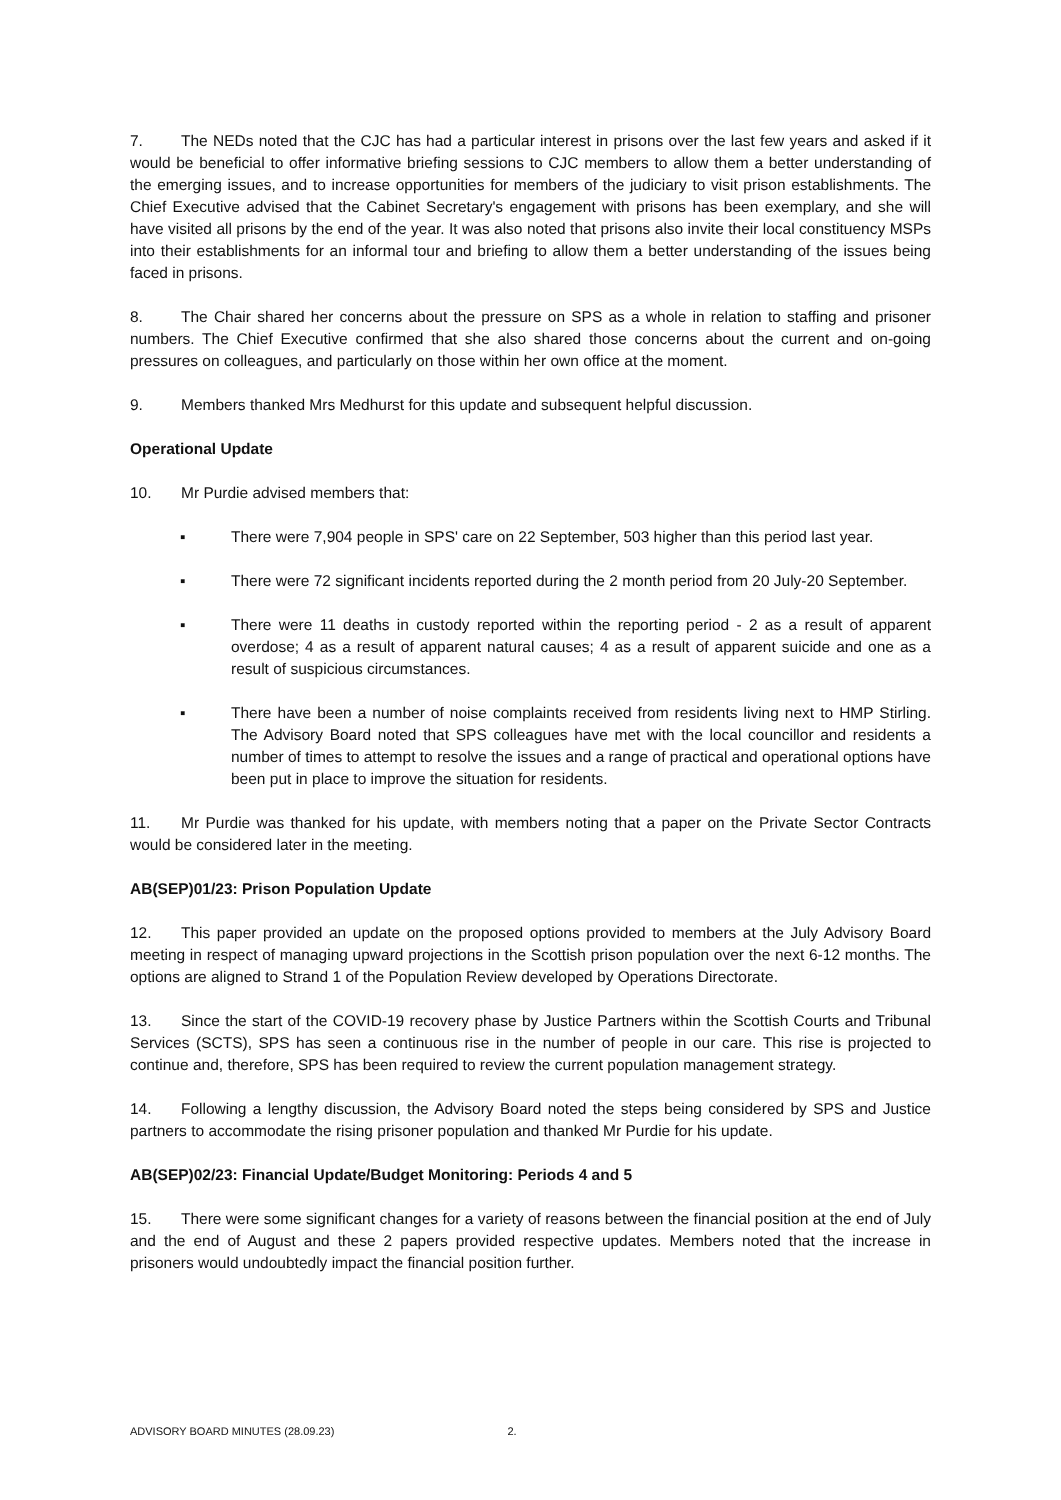7. The NEDs noted that the CJC has had a particular interest in prisons over the last few years and asked if it would be beneficial to offer informative briefing sessions to CJC members to allow them a better understanding of the emerging issues, and to increase opportunities for members of the judiciary to visit prison establishments. The Chief Executive advised that the Cabinet Secretary's engagement with prisons has been exemplary, and she will have visited all prisons by the end of the year. It was also noted that prisons also invite their local constituency MSPs into their establishments for an informal tour and briefing to allow them a better understanding of the issues being faced in prisons.
8. The Chair shared her concerns about the pressure on SPS as a whole in relation to staffing and prisoner numbers. The Chief Executive confirmed that she also shared those concerns about the current and on-going pressures on colleagues, and particularly on those within her own office at the moment.
9. Members thanked Mrs Medhurst for this update and subsequent helpful discussion.
Operational Update
10. Mr Purdie advised members that:
▪ There were 7,904 people in SPS' care on 22 September, 503 higher than this period last year.
▪ There were 72 significant incidents reported during the 2 month period from 20 July-20 September.
▪ There were 11 deaths in custody reported within the reporting period - 2 as a result of apparent overdose; 4 as a result of apparent natural causes; 4 as a result of apparent suicide and one as a result of suspicious circumstances.
▪ There have been a number of noise complaints received from residents living next to HMP Stirling. The Advisory Board noted that SPS colleagues have met with the local councillor and residents a number of times to attempt to resolve the issues and a range of practical and operational options have been put in place to improve the situation for residents.
11. Mr Purdie was thanked for his update, with members noting that a paper on the Private Sector Contracts would be considered later in the meeting.
AB(SEP)01/23: Prison Population Update
12. This paper provided an update on the proposed options provided to members at the July Advisory Board meeting in respect of managing upward projections in the Scottish prison population over the next 6-12 months. The options are aligned to Strand 1 of the Population Review developed by Operations Directorate.
13. Since the start of the COVID-19 recovery phase by Justice Partners within the Scottish Courts and Tribunal Services (SCTS), SPS has seen a continuous rise in the number of people in our care. This rise is projected to continue and, therefore, SPS has been required to review the current population management strategy.
14. Following a lengthy discussion, the Advisory Board noted the steps being considered by SPS and Justice partners to accommodate the rising prisoner population and thanked Mr Purdie for his update.
AB(SEP)02/23: Financial Update/Budget Monitoring: Periods 4 and 5
15. There were some significant changes for a variety of reasons between the financial position at the end of July and the end of August and these 2 papers provided respective updates. Members noted that the increase in prisoners would undoubtedly impact the financial position further.
ADVISORY BOARD MINUTES (28.09.23) 2.